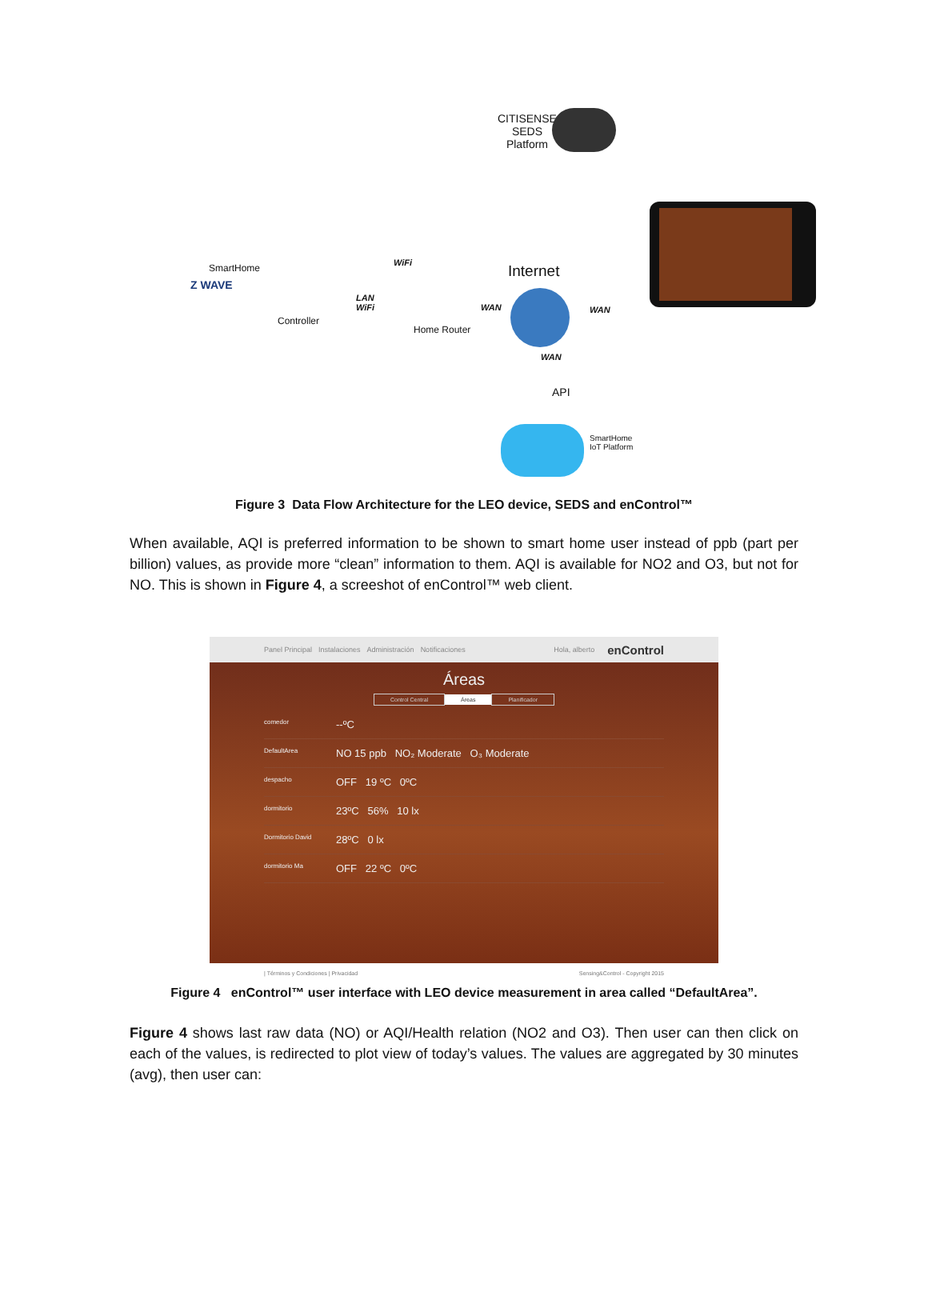CITISENSE
SEDS
Platform
SmartHome
Z WAVE
Controller
LAN
WiFi
WiFi
Home Router
Internet
WAN WAN
WAN
API
SmartHome
IoT Platform
Figure 3 Data Flow Architecture for the LEO device, SEDS and enControl™
When available, AQI is preferred information to be shown to smart home user instead of ppb (part per billion) values, as provide more “clean” information to them. AQI is available for NO2 and O3, but not for NO. This is shown in Figure 4, a screeshot of enControl™ web client.
Panel Principal Instalaciones Administración Notificaciones Hola, alberto enControl
Áreas
Control Central Áreas Planificador
comedor --ºC
DefaultArea NO 15 ppb NO₂ Moderate O₃ Moderate
despacho OFF 19 ºC 0ºC
dormitorio 23ºC 56% 10 lx
Dormitorio David 28ºC 0 lx
dormitorio Ma OFF 22 ºC 0ºC
| Términos y Condiciones | Privacidad Sensing&Control - Copyright 2015
Figure 4 enControl™ user interface with LEO device measurement in area called “DefaultArea”.
Figure 4 shows last raw data (NO) or AQI/Health relation (NO2 and O3). Then user can then click on each of the values, is redirected to plot view of today’s values. The values are aggregated by 30 minutes (avg), then user can: